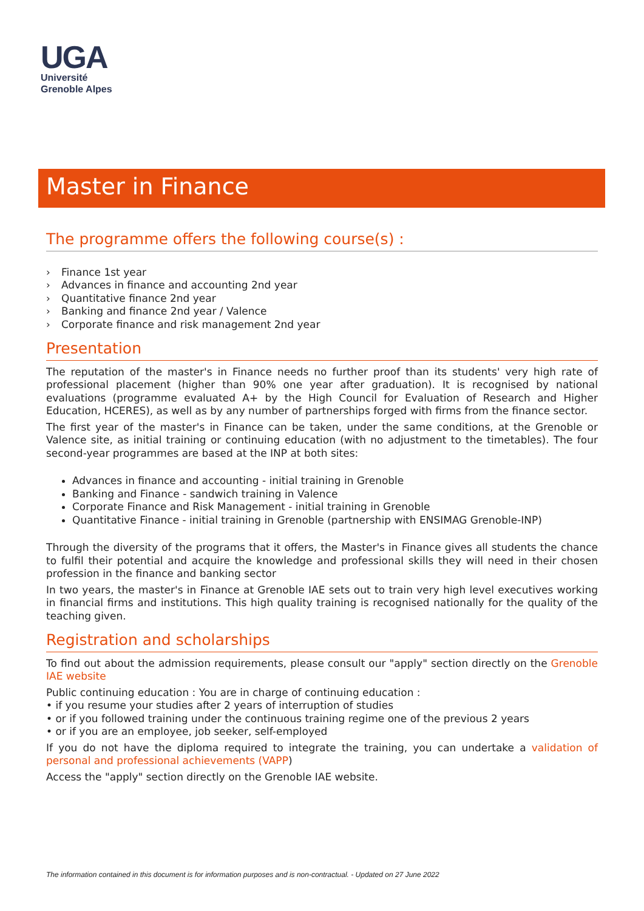UGA
Université
Grenoble Alpes
Master in Finance
The programme offers the following course(s) :
› Finance 1st year
› Advances in finance and accounting 2nd year
› Quantitative finance 2nd year
› Banking and finance 2nd year / Valence
› Corporate finance and risk management 2nd year
Presentation
The reputation of the master's in Finance needs no further proof than its students' very high rate of professional placement (higher than 90% one year after graduation). It is recognised by national evaluations (programme evaluated A+ by the High Council for Evaluation of Research and Higher Education, HCERES), as well as by any number of partnerships forged with firms from the finance sector.
The first year of the master's in Finance can be taken, under the same conditions, at the Grenoble or Valence site, as initial training or continuing education (with no adjustment to the timetables). The four second-year programmes are based at the INP at both sites:
Advances in finance and accounting - initial training in Grenoble
Banking and Finance - sandwich training in Valence
Corporate Finance and Risk Management - initial training in Grenoble
Quantitative Finance - initial training in Grenoble (partnership with ENSIMAG Grenoble-INP)
Through the diversity of the programs that it offers, the Master's in Finance gives all students the chance to fulfil their potential and acquire the knowledge and professional skills they will need in their chosen profession in the finance and banking sector
In two years, the master's in Finance at Grenoble IAE sets out to train very high level executives working in financial firms and institutions. This high quality training is recognised nationally for the quality of the teaching given.
Registration and scholarships
To find out about the admission requirements, please consult our "apply" section directly on the Grenoble IAE website
Public continuing education : You are in charge of continuing education :
• if you resume your studies after 2 years of interruption of studies
• or if you followed training under the continuous training regime one of the previous 2 years
• or if you are an employee, job seeker, self-employed
If you do not have the diploma required to integrate the training, you can undertake a validation of personal and professional achievements (VAPP)
Access the "apply" section directly on the Grenoble IAE website.
The information contained in this document is for information purposes and is non-contractual. - Updated on 27 June 2022